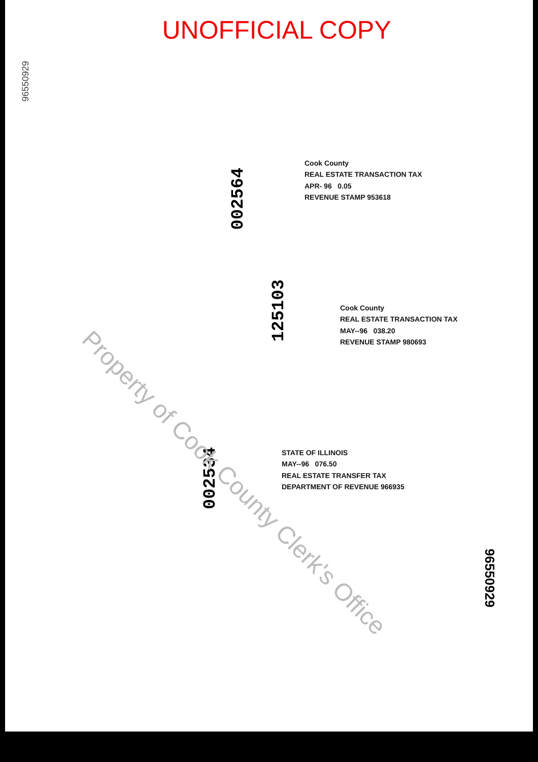UNOFFICIAL COPY
96550929
002564
Cook County
REAL ESTATE TRANSACTION TAX
APR- 96 0.05
REVENUE STAMP 953618
125103
Cook County
REAL ESTATE TRANSACTION TAX
MAY--96 038.20
REVENUE STAMP 980693
002534
STATE OF ILLINOIS
MAY--96 076.50
REAL ESTATE TRANSFER TAX
DEPARTMENT OF REVENUE 966935
Property of Cook County Clerk's Office
96550929